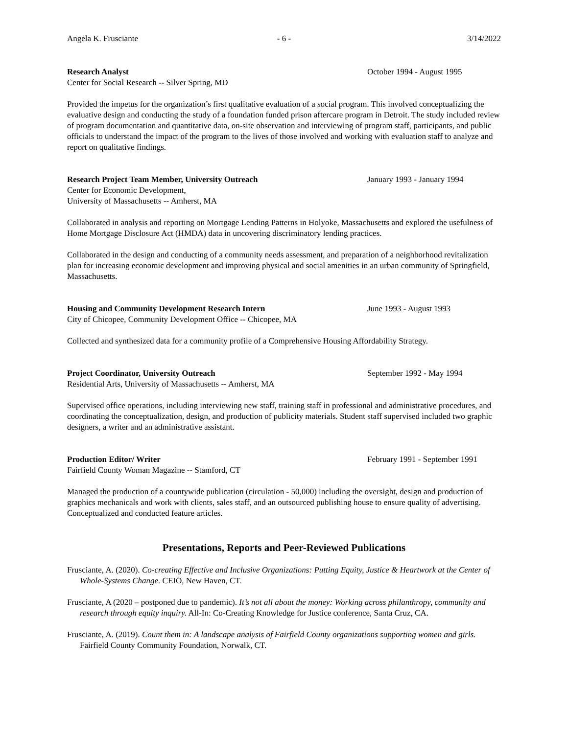Angela K. Frusciante - 6 - 3/14/2022
Research Analyst October 1994 - August 1995
Center for Social Research -- Silver Spring, MD
Provided the impetus for the organization’s first qualitative evaluation of a social program. This involved conceptualizing the evaluative design and conducting the study of a foundation funded prison aftercare program in Detroit. The study included review of program documentation and quantitative data, on-site observation and interviewing of program staff, participants, and public officials to understand the impact of the program to the lives of those involved and working with evaluation staff to analyze and report on qualitative findings.
Research Project Team Member, University Outreach January 1993 - January 1994
Center for Economic Development,
University of Massachusetts -- Amherst, MA
Collaborated in analysis and reporting on Mortgage Lending Patterns in Holyoke, Massachusetts and explored the usefulness of Home Mortgage Disclosure Act (HMDA) data in uncovering discriminatory lending practices.
Collaborated in the design and conducting of a community needs assessment, and preparation of a neighborhood revitalization plan for increasing economic development and improving physical and social amenities in an urban community of Springfield, Massachusetts.
Housing and Community Development Research Intern June 1993 - August 1993
City of Chicopee, Community Development Office -- Chicopee, MA
Collected and synthesized data for a community profile of a Comprehensive Housing Affordability Strategy.
Project Coordinator, University Outreach September 1992 - May 1994
Residential Arts, University of Massachusetts -- Amherst, MA
Supervised office operations, including interviewing new staff, training staff in professional and administrative procedures, and coordinating the conceptualization, design, and production of publicity materials. Student staff supervised included two graphic designers, a writer and an administrative assistant.
Production Editor/ Writer February 1991 - September 1991
Fairfield County Woman Magazine -- Stamford, CT
Managed the production of a countywide publication (circulation - 50,000) including the oversight, design and production of graphics mechanicals and work with clients, sales staff, and an outsourced publishing house to ensure quality of advertising. Conceptualized and conducted feature articles.
Presentations, Reports and Peer-Reviewed Publications
Frusciante, A. (2020). Co-creating Effective and Inclusive Organizations: Putting Equity, Justice & Heartwork at the Center of Whole-Systems Change. CEIO, New Haven, CT.
Frusciante, A (2020 – postponed due to pandemic). It’s not all about the money: Working across philanthropy, community and research through equity inquiry. All-In: Co-Creating Knowledge for Justice conference, Santa Cruz, CA.
Frusciante, A. (2019). Count them in: A landscape analysis of Fairfield County organizations supporting women and girls. Fairfield County Community Foundation, Norwalk, CT.